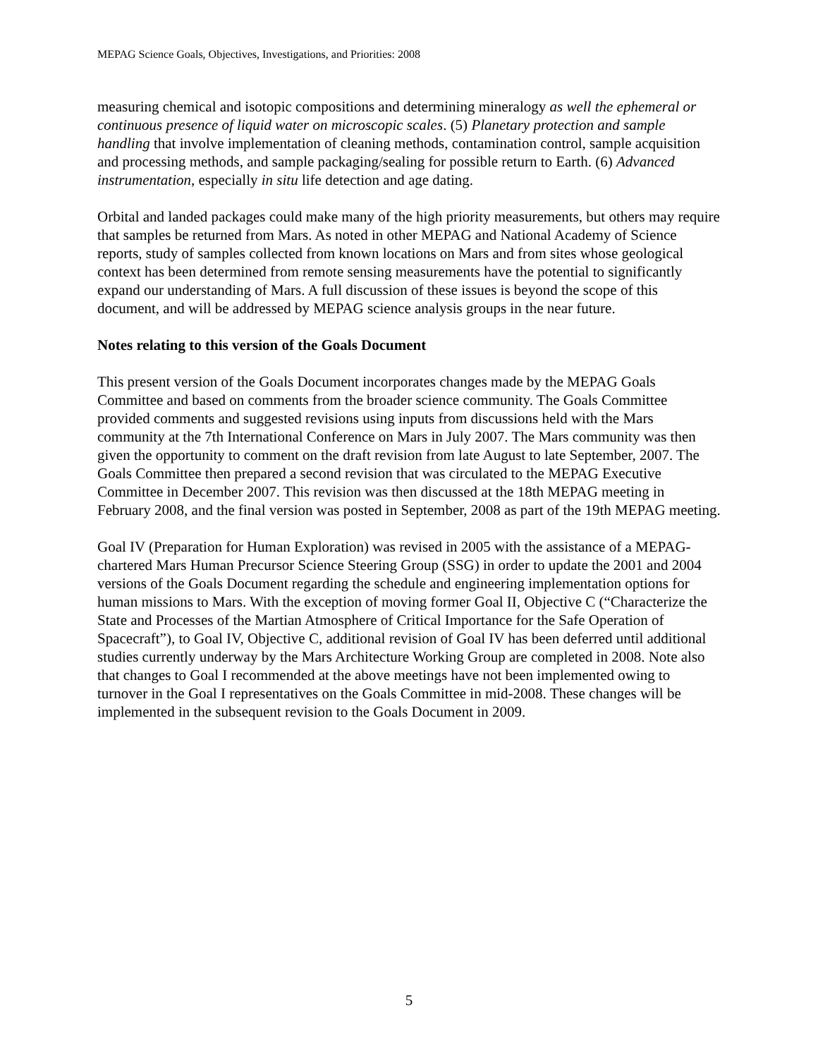MEPAG Science Goals, Objectives, Investigations, and Priorities: 2008
measuring chemical and isotopic compositions and determining mineralogy as well the ephemeral or continuous presence of liquid water on microscopic scales. (5) Planetary protection and sample handling that involve implementation of cleaning methods, contamination control, sample acquisition and processing methods, and sample packaging/sealing for possible return to Earth. (6) Advanced instrumentation, especially in situ life detection and age dating.
Orbital and landed packages could make many of the high priority measurements, but others may require that samples be returned from Mars. As noted in other MEPAG and National Academy of Science reports, study of samples collected from known locations on Mars and from sites whose geological context has been determined from remote sensing measurements have the potential to significantly expand our understanding of Mars. A full discussion of these issues is beyond the scope of this document, and will be addressed by MEPAG science analysis groups in the near future.
Notes relating to this version of the Goals Document
This present version of the Goals Document incorporates changes made by the MEPAG Goals Committee and based on comments from the broader science community. The Goals Committee provided comments and suggested revisions using inputs from discussions held with the Mars community at the 7th International Conference on Mars in July 2007. The Mars community was then given the opportunity to comment on the draft revision from late August to late September, 2007. The Goals Committee then prepared a second revision that was circulated to the MEPAG Executive Committee in December 2007. This revision was then discussed at the 18th MEPAG meeting in February 2008, and the final version was posted in September, 2008 as part of the 19th MEPAG meeting.
Goal IV (Preparation for Human Exploration) was revised in 2005 with the assistance of a MEPAG-chartered Mars Human Precursor Science Steering Group (SSG) in order to update the 2001 and 2004 versions of the Goals Document regarding the schedule and engineering implementation options for human missions to Mars. With the exception of moving former Goal II, Objective C (“Characterize the State and Processes of the Martian Atmosphere of Critical Importance for the Safe Operation of Spacecraft”), to Goal IV, Objective C, additional revision of Goal IV has been deferred until additional studies currently underway by the Mars Architecture Working Group are completed in 2008. Note also that changes to Goal I recommended at the above meetings have not been implemented owing to turnover in the Goal I representatives on the Goals Committee in mid-2008. These changes will be implemented in the subsequent revision to the Goals Document in 2009.
5